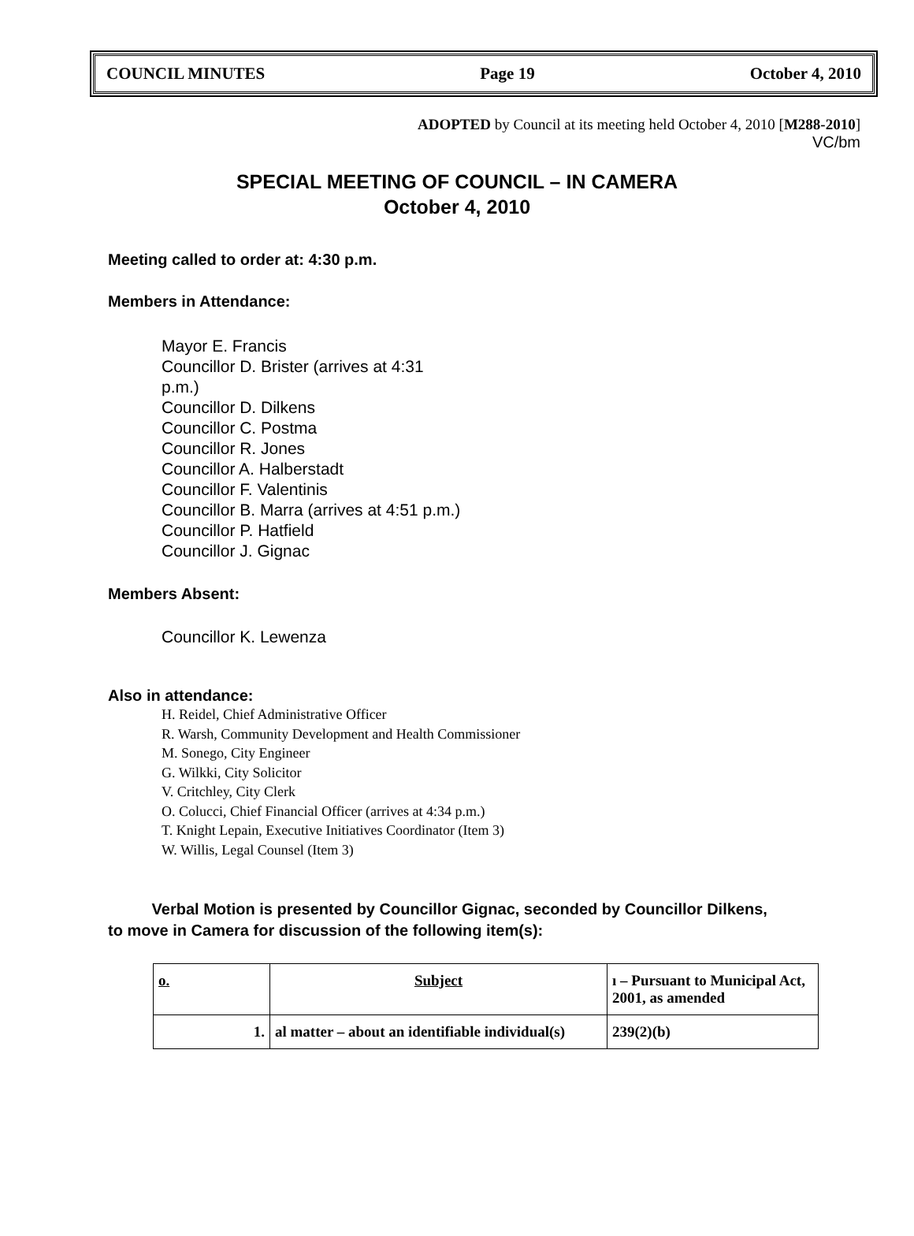COUNCIL MINUTES Page 19 October 4, 2010
ADOPTED by Council at its meeting held October 4, 2010 [M288-2010]
VC/bm
SPECIAL MEETING OF COUNCIL – IN CAMERA
October 4, 2010
Meeting called to order at: 4:30 p.m.
Members in Attendance:
Mayor E. Francis
Councillor D. Brister (arrives at 4:31 p.m.)
Councillor D. Dilkens
Councillor C. Postma
Councillor R. Jones
Councillor A. Halberstadt
Councillor F. Valentinis
Councillor B. Marra (arrives at 4:51 p.m.)
Councillor P. Hatfield
Councillor J. Gignac
Members Absent:
Councillor K. Lewenza
Also in attendance:
H. Reidel, Chief Administrative Officer
R. Warsh, Community Development and Health Commissioner
M. Sonego, City Engineer
G. Wilkki, City Solicitor
V. Critchley, City Clerk
O. Colucci, Chief Financial Officer (arrives at 4:34 p.m.)
T. Knight Lepain, Executive Initiatives Coordinator (Item 3)
W. Willis, Legal Counsel (Item 3)
Verbal Motion is presented by Councillor Gignac, seconded by Councillor Dilkens,
to move in Camera for discussion of the following item(s):
| o. | Subject | ı – Pursuant to Municipal Act, 2001, as amended |
| --- | --- | --- |
| 1. | al matter – about an identifiable individual(s) | 239(2)(b) |